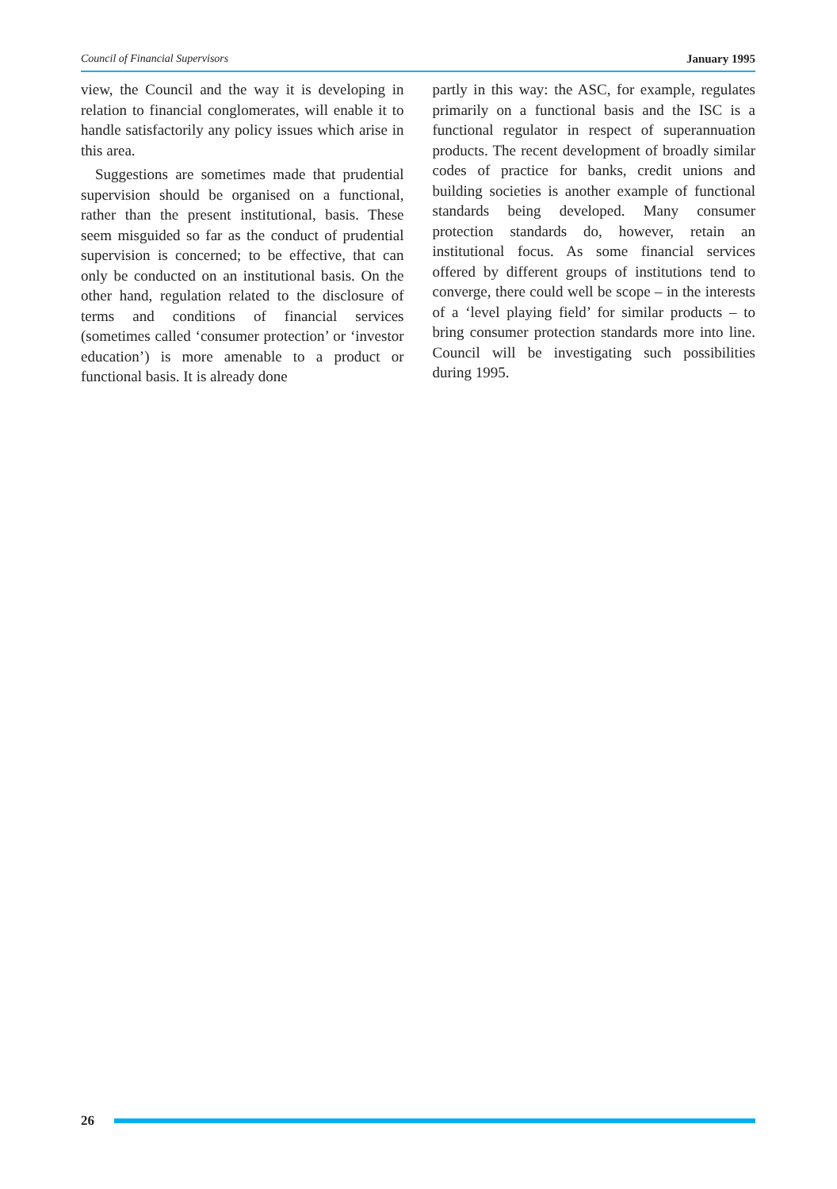Council of Financial Supervisors January 1995
view, the Council and the way it is developing in relation to financial conglomerates, will enable it to handle satisfactorily any policy issues which arise in this area.
Suggestions are sometimes made that prudential supervision should be organised on a functional, rather than the present institutional, basis. These seem misguided so far as the conduct of prudential supervision is concerned; to be effective, that can only be conducted on an institutional basis. On the other hand, regulation related to the disclosure of terms and conditions of financial services (sometimes called ‘consumer protection’ or ‘investor education’) is more amenable to a product or functional basis. It is already done
partly in this way: the ASC, for example, regulates primarily on a functional basis and the ISC is a functional regulator in respect of superannuation products. The recent development of broadly similar codes of practice for banks, credit unions and building societies is another example of functional standards being developed. Many consumer protection standards do, however, retain an institutional focus. As some financial services offered by different groups of institutions tend to converge, there could well be scope – in the interests of a ‘level playing field’ for similar products – to bring consumer protection standards more into line. Council will be investigating such possibilities during 1995.
26